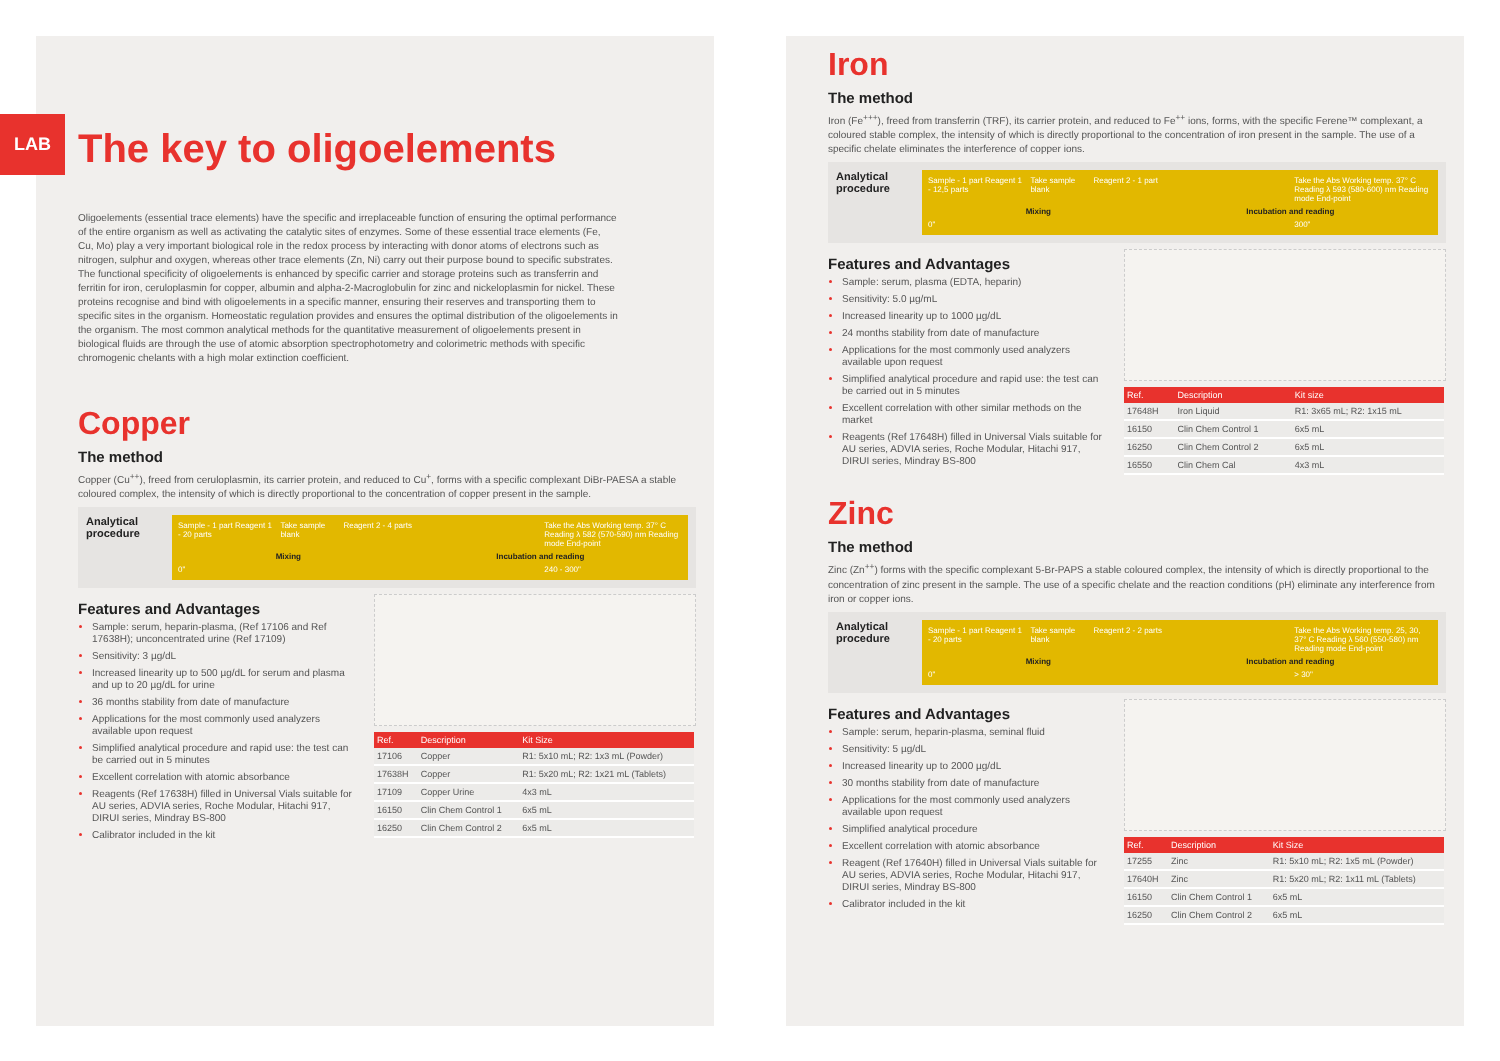LAB
The key to oligoelements
Oligoelements (essential trace elements) have the specific and irreplaceable function of ensuring the optimal performance of the entire organism as well as activating the catalytic sites of enzymes. Some of these essential trace elements (Fe, Cu, Mo) play a very important biological role in the redox process by interacting with donor atoms of electrons such as nitrogen, sulphur and oxygen, whereas other trace elements (Zn, Ni) carry out their purpose bound to specific substrates. The functional specificity of oligoelements is enhanced by specific carrier and storage proteins such as transferrin and ferritin for iron, ceruloplasmin for copper, albumin and alpha-2-Macroglobulin for zinc and nickeloplasmin for nickel. These proteins recognise and bind with oligoelements in a specific manner, ensuring their reserves and transporting them to specific sites in the organism. Homeostatic regulation provides and ensures the optimal distribution of the oligoelements in the organism. The most common analytical methods for the quantitative measurement of oligoelements present in biological fluids are through the use of atomic absorption spectrophotometry and colorimetric methods with specific chromogenic chelants with a high molar extinction coefficient.
Copper
The method
Copper (Cu<sup>++</sup>), freed from ceruloplasmin, its carrier protein, and reduced to Cu<sup>+</sup>, forms with a specific complexant DiBr-PAESA a stable coloured complex, the intensity of which is directly proportional to the concentration of copper present in the sample.
Analytical procedure
Sample - 1 part Reagent 1 - 20 parts Take sample blank Reagent 2 - 4 parts Take the Abs Working temp. 37° C Reading λ 582 (570-590) nm Reading mode End-point
Mixing Incubation and reading
0" 240 - 300"
Features and Advantages
Sample: serum, heparin-plasma, (Ref 17106 and Ref 17638H); unconcentrated urine (Ref 17109)
Sensitivity: 3 µg/dL
Increased linearity up to 500 µg/dL for serum and plasma and up to 20 µg/dL for urine
36 months stability from date of manufacture
Applications for the most commonly used analyzers available upon request
Simplified analytical procedure and rapid use: the test can be carried out in 5 minutes
Excellent correlation with atomic absorbance
Reagents (Ref 17638H) filled in Universal Vials suitable for AU series, ADVIA series, Roche Modular, Hitachi 917, DIRUI series, Mindray BS-800
Calibrator included in the kit
| Ref. | Description | Kit Size |
| --- | --- | --- |
| 17106 | Copper | R1: 5x10 mL; R2: 1x3 mL (Powder) |
| 17638H | Copper | R1: 5x20 mL; R2: 1x21 mL (Tablets) |
| 17109 | Copper Urine | 4x3 mL |
| 16150 | Clin Chem Control 1 | 6x5 mL |
| 16250 | Clin Chem Control 2 | 6x5 mL |
Iron
The method
Iron (Fe<sup>+++</sup>), freed from transferrin (TRF), its carrier protein, and reduced to Fe<sup>++</sup> ions, forms, with the specific Ferene™ complexant, a coloured stable complex, the intensity of which is directly proportional to the concentration of iron present in the sample. The use of a specific chelate eliminates the interference of copper ions.
Analytical procedure
Sample - 1 part Reagent 1 - 12,5 parts Take sample blank Reagent 2 - 1 part Take the Abs Working temp. 37° C Reading λ 593 (580-600) nm Reading mode End-point
Mixing Incubation and reading
0" 300"
Features and Advantages
Sample: serum, plasma (EDTA, heparin)
Sensitivity: 5.0 µg/mL
Increased linearity up to 1000 µg/dL
24 months stability from date of manufacture
Applications for the most commonly used analyzers available upon request
Simplified analytical procedure and rapid use: the test can be carried out in 5 minutes
Excellent correlation with other similar methods on the market
Reagents (Ref 17648H) filled in Universal Vials suitable for AU series, ADVIA series, Roche Modular, Hitachi 917, DIRUI series, Mindray BS-800
| Ref. | Description | Kit size |
| --- | --- | --- |
| 17648H | Iron Liquid | R1: 3x65 mL; R2: 1x15 mL |
| 16150 | Clin Chem Control 1 | 6x5 mL |
| 16250 | Clin Chem Control 2 | 6x5 mL |
| 16550 | Clin Chem Cal | 4x3 mL |
Zinc
The method
Zinc (Zn<sup>++</sup>) forms with the specific complexant 5-Br-PAPS a stable coloured complex, the intensity of which is directly proportional to the concentration of zinc present in the sample. The use of a specific chelate and the reaction conditions (pH) eliminate any interference from iron or copper ions.
Analytical procedure
Sample - 1 part Reagent 1 - 20 parts Take sample blank Reagent 2 - 2 parts Take the Abs Working temp. 25, 30, 37° C Reading λ 560 (550-580) nm Reading mode End-point
Mixing Incubation and reading
0" > 30"
Features and Advantages
Sample: serum, heparin-plasma, seminal fluid
Sensitivity: 5 µg/dL
Increased linearity up to 2000 µg/dL
30 months stability from date of manufacture
Applications for the most commonly used analyzers available upon request
Simplified analytical procedure
Excellent correlation with atomic absorbance
Reagent (Ref 17640H) filled in Universal Vials suitable for AU series, ADVIA series, Roche Modular, Hitachi 917, DIRUI series, Mindray BS-800
Calibrator included in the kit
| Ref. | Description | Kit Size |
| --- | --- | --- |
| 17255 | Zinc | R1: 5x10 mL; R2: 1x5 mL (Powder) |
| 17640H | Zinc | R1: 5x20 mL; R2: 1x11 mL (Tablets) |
| 16150 | Clin Chem Control 1 | 6x5 mL |
| 16250 | Clin Chem Control 2 | 6x5 mL |